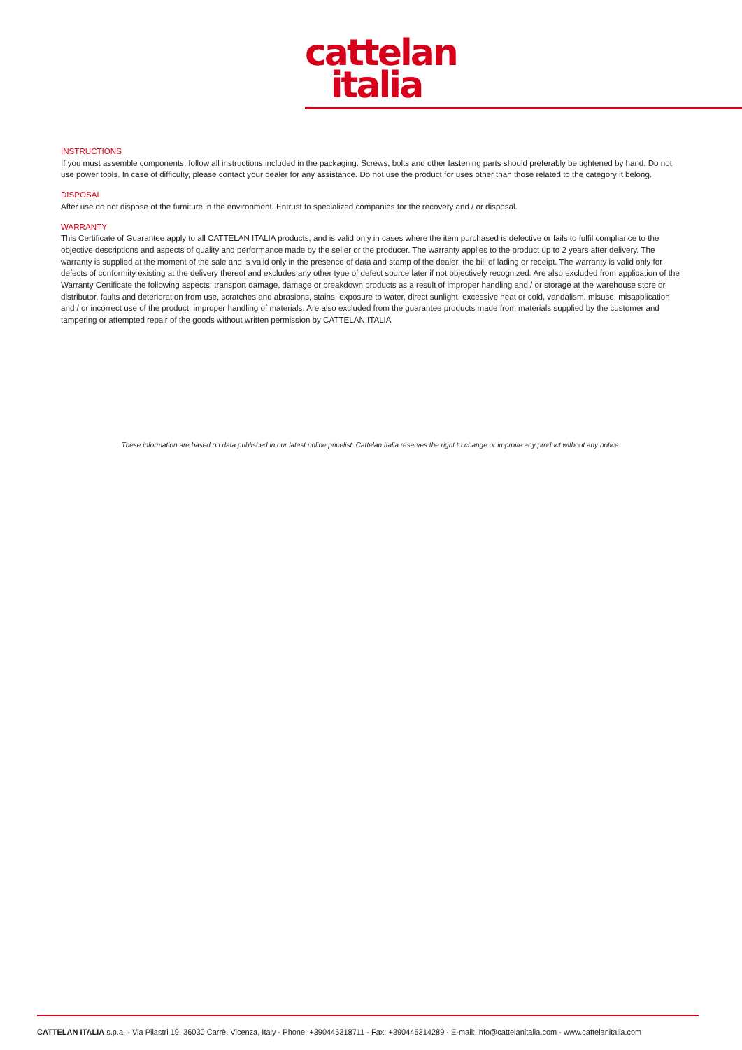cattelan
italia
INSTRUCTIONS
If you must assemble components, follow all instructions included in the packaging. Screws, bolts and other fastening parts should preferably be tightened by hand. Do not use power tools. In case of difficulty, please contact your dealer for any assistance. Do not use the product for uses other than those related to the category it belong.
DISPOSAL
After use do not dispose of the furniture in the environment. Entrust to specialized companies for the recovery and / or disposal.
WARRANTY
This Certificate of Guarantee apply to all CATTELAN ITALIA products, and is valid only in cases where the item purchased is defective or fails to fulfil compliance to the objective descriptions and aspects of quality and performance made by the seller or the producer. The warranty applies to the product up to 2 years after delivery. The warranty is supplied at the moment of the sale and is valid only in the presence of data and stamp of the dealer, the bill of lading or receipt. The warranty is valid only for defects of conformity existing at the delivery thereof and excludes any other type of defect source later if not objectively recognized. Are also excluded from application of the Warranty Certificate the following aspects: transport damage, damage or breakdown products as a result of improper handling and / or storage at the warehouse store or distributor, faults and deterioration from use, scratches and abrasions, stains, exposure to water, direct sunlight, excessive heat or cold, vandalism, misuse, misapplication and / or incorrect use of the product, improper handling of materials. Are also excluded from the guarantee products made from materials supplied by the customer and tampering or attempted repair of the goods without written permission by CATTELAN ITALIA
These information are based on data published in our latest online pricelist. Cattelan Italia reserves the right to change or improve any product without any notice.
CATTELAN ITALIA s.p.a. - Via Pilastri 19, 36030 Carrè, Vicenza, Italy - Phone: +390445318711 - Fax: +390445314289 - E-mail: info@cattelanitalia.com - www.cattelanitalia.com